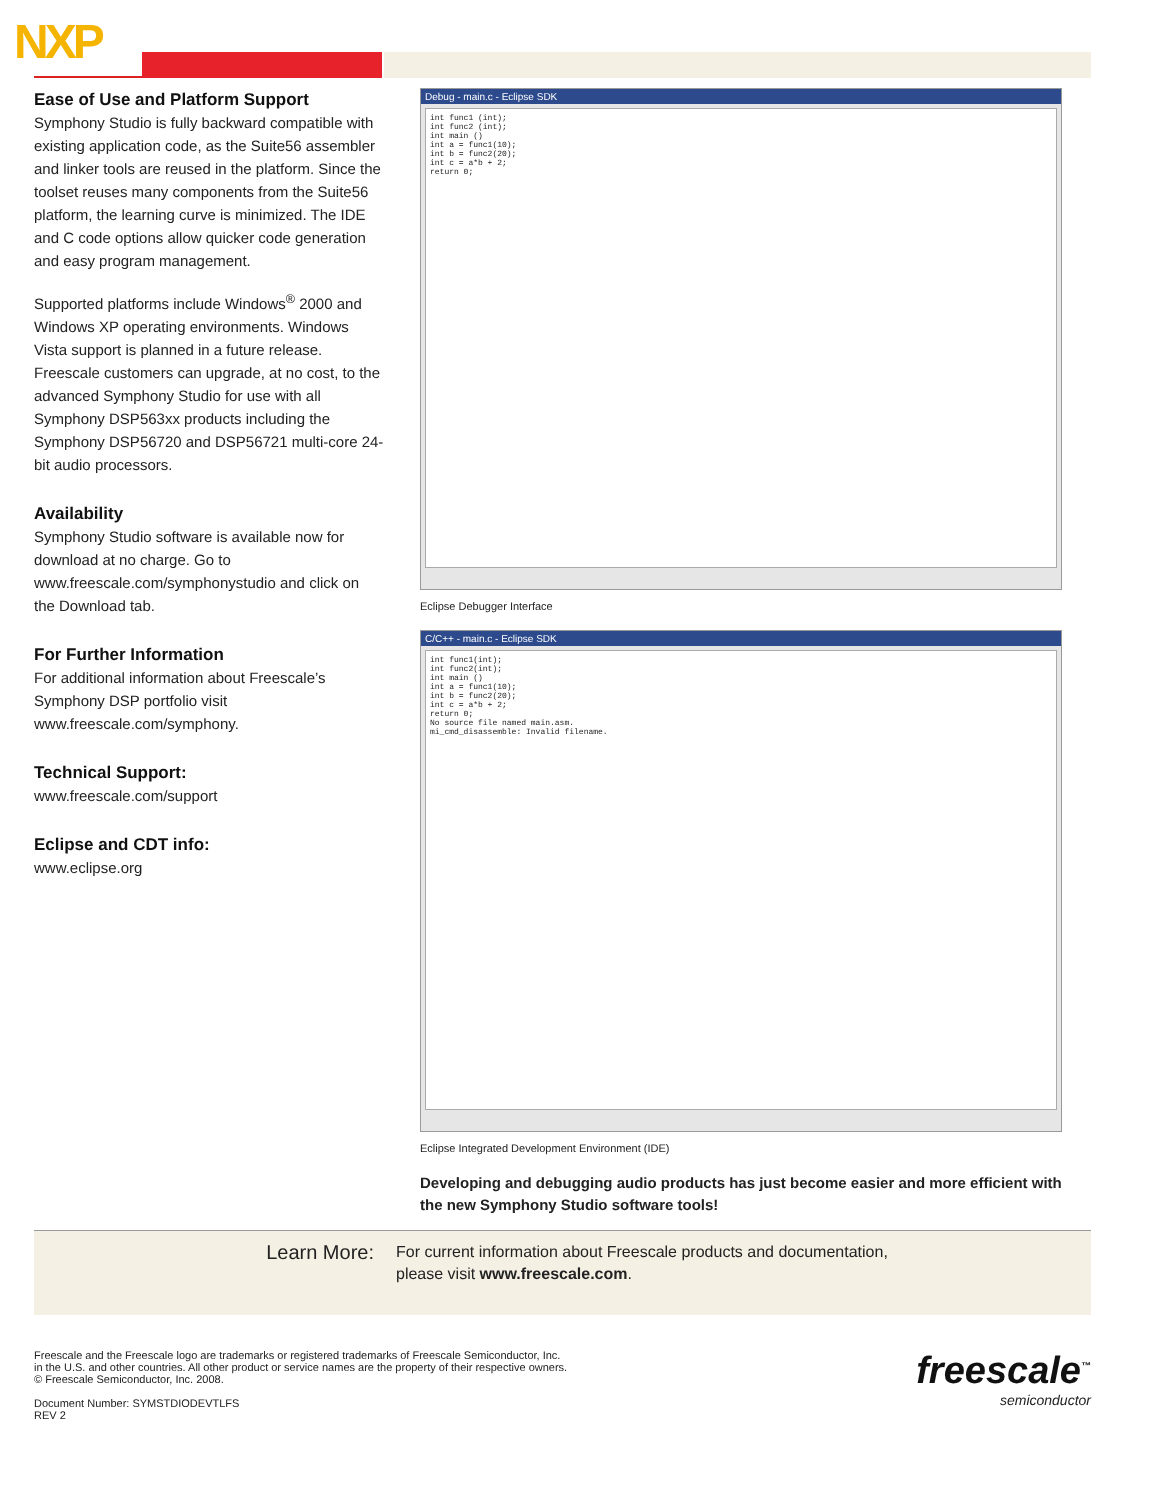NXP
Ease of Use and Platform Support
Symphony Studio is fully backward compatible with existing application code, as the Suite56 assembler and linker tools are reused in the platform. Since the toolset reuses many components from the Suite56 platform, the learning curve is minimized. The IDE and C code options allow quicker code generation and easy program management.
Supported platforms include Windows<sup>®</sup> 2000 and Windows XP operating environments. Windows Vista support is planned in a future release. Freescale customers can upgrade, at no cost, to the advanced Symphony Studio for use with all Symphony DSP563xx products including the Symphony DSP56720 and DSP56721 multi-core 24-bit audio processors.
Availability
Symphony Studio software is available now for download at no charge. Go to www.freescale.com/symphonystudio and click on the Download tab.
For Further Information
For additional information about Freescale’s Symphony DSP portfolio visit www.freescale.com/symphony.
Technical Support:
www.freescale.com/support
Eclipse and CDT info:
www.eclipse.org
Debug - main.c - Eclipse SDK
int func1 (int);
int func2 (int);
int main ()
int a = func1(10);
int b = func2(20);
int c = a*b + 2;
return 0;
Eclipse Debugger Interface
C/C++ - main.c - Eclipse SDK
int func1(int);
int func2(int);
int main ()
int a = func1(10);
int b = func2(20);
int c = a*b + 2;
return 0;
No source file named main.asm.
mi_cmd_disassemble: Invalid filename.
Eclipse Integrated Development Environment (IDE)
Developing and debugging audio products has just become easier and more efficient with the new Symphony Studio software tools!
Learn More:
For current information about Freescale products and documentation,
please visit www.freescale.com.
Freescale and the Freescale logo are trademarks or registered trademarks of Freescale Semiconductor, Inc.
in the U.S. and other countries. All other product or service names are the property of their respective owners.
© Freescale Semiconductor, Inc. 2008.
Document Number: SYMSTDIODEVTLFS
REV 2
freescale<sup>™</sup>
semiconductor